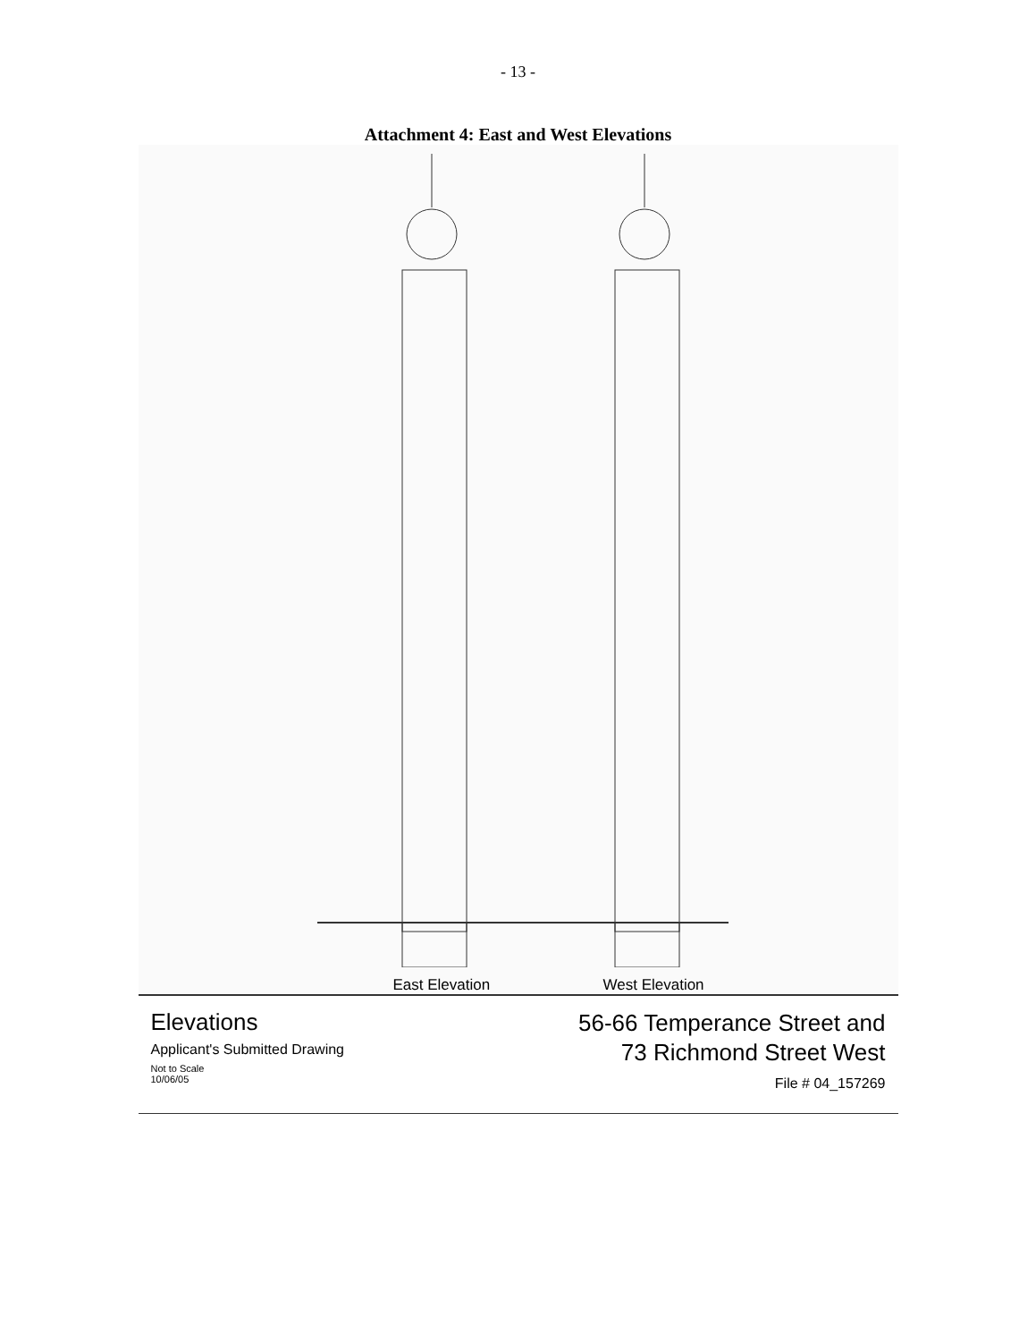- 13 -
Attachment 4: East and West Elevations
East Elevation West Elevation
Elevations
Applicant's Submitted Drawing
Not to Scale
10/06/05
56-66 Temperance Street and
73 Richmond Street West
File # 04_157269